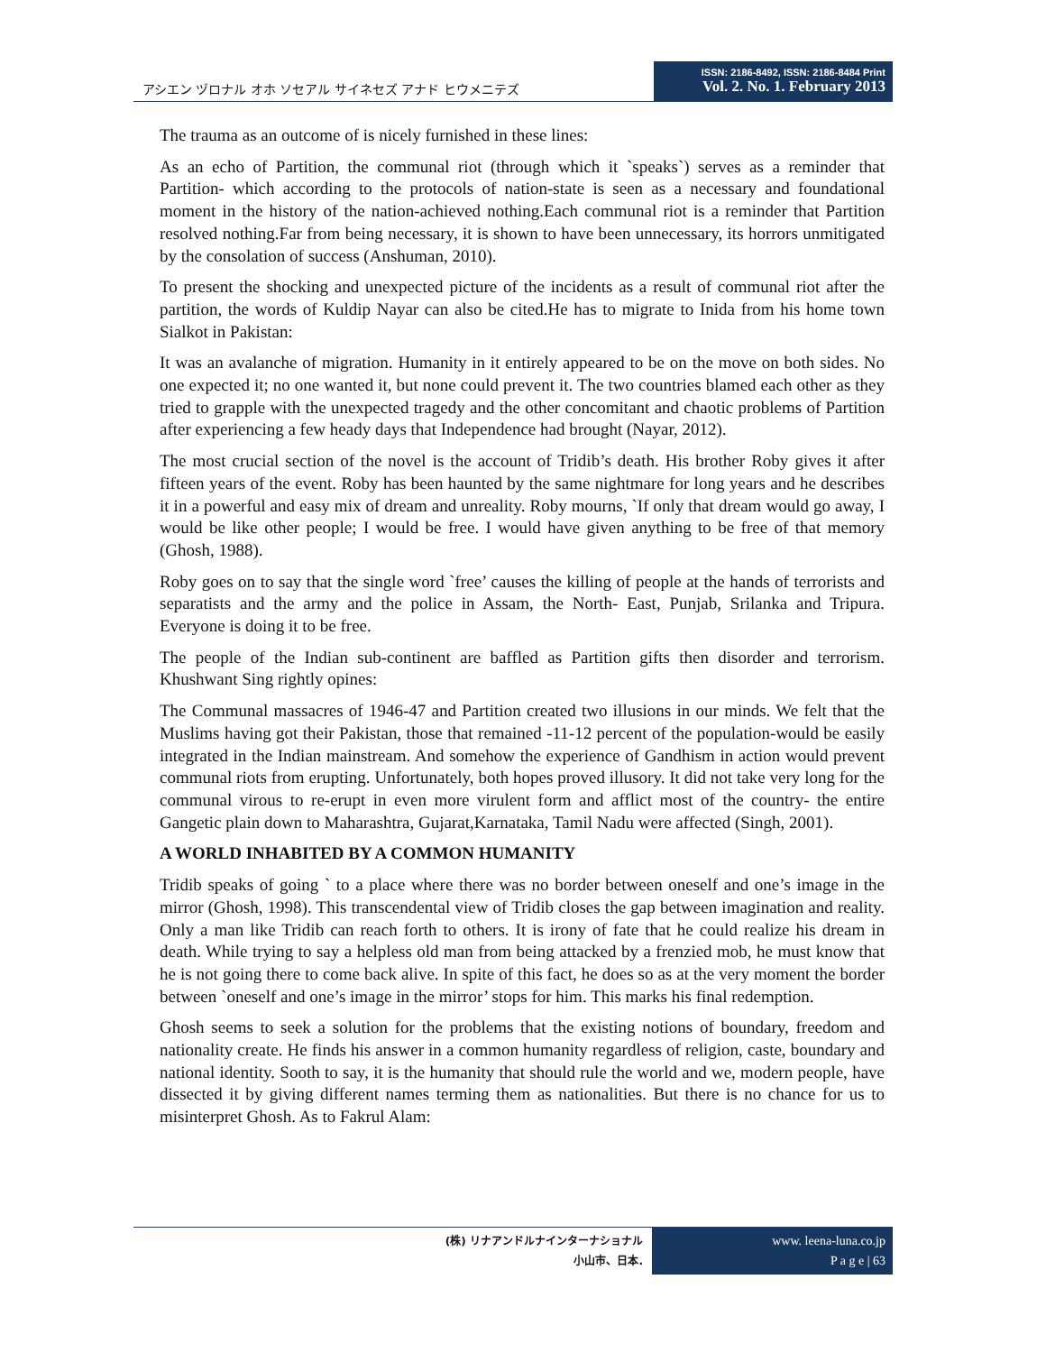アシエン ヅロナル オホ ソセアル サイネセズ アナド ヒウメニテズ
ISSN: 2186-8492, ISSN: 2186-8484 Print
Vol. 2. No. 1. February 2013
The trauma as an outcome of is nicely furnished in these lines:
As an echo of Partition, the communal riot (through which it `speaks`) serves as a reminder that Partition- which according to the protocols of nation-state is seen as a necessary and foundational moment in the history of the nation-achieved nothing.Each communal riot is a reminder that Partition resolved nothing.Far from being necessary, it is shown to have been unnecessary, its horrors unmitigated by the consolation of success (Anshuman, 2010).
To present the shocking and unexpected picture of the incidents as a result of communal riot after the partition, the words of Kuldip Nayar can also be cited.He has to migrate to Inida from his home town Sialkot in Pakistan:
It was an avalanche of migration. Humanity in it entirely appeared to be on the move on both sides. No one expected it; no one wanted it, but none could prevent it. The two countries blamed each other as they tried to grapple with the unexpected tragedy and the other concomitant and chaotic problems of Partition after experiencing a few heady days that Independence had brought (Nayar, 2012).
The most crucial section of the novel is the account of Tridib’s death. His brother Roby gives it after fifteen years of the event. Roby has been haunted by the same nightmare for long years and he describes it in a powerful and easy mix of dream and unreality. Roby mourns, `If only that dream would go away, I would be like other people; I would be free. I would have given anything to be free of that memory (Ghosh, 1988).
Roby goes on to say that the single word `free’ causes the killing of people at the hands of terrorists and separatists and the army and the police in Assam, the North- East, Punjab, Srilanka and Tripura. Everyone is doing it to be free.
The people of the Indian sub-continent are baffled as Partition gifts then disorder and terrorism. Khushwant Sing rightly opines:
The Communal massacres of 1946-47 and Partition created two illusions in our minds. We felt that the Muslims having got their Pakistan, those that remained -11-12 percent of the population-would be easily integrated in the Indian mainstream. And somehow the experience of Gandhism in action would prevent communal riots from erupting. Unfortunately, both hopes proved illusory. It did not take very long for the communal virous to re-erupt in even more virulent form and afflict most of the country- the entire Gangetic plain down to Maharashtra, Gujarat,Karnataka, Tamil Nadu were affected (Singh, 2001).
A WORLD INHABITED BY A COMMON HUMANITY
Tridib speaks of going ` to a place where there was no border between oneself and one’s image in the mirror (Ghosh, 1998). This transcendental view of Tridib closes the gap between imagination and reality. Only a man like Tridib can reach forth to others. It is irony of fate that he could realize his dream in death. While trying to say a helpless old man from being attacked by a frenzied mob, he must know that he is not going there to come back alive. In spite of this fact, he does so as at the very moment the border between `oneself and one’s image in the mirror’ stops for him. This marks his final redemption.
Ghosh seems to seek a solution for the problems that the existing notions of boundary, freedom and nationality create. He finds his answer in a common humanity regardless of religion, caste, boundary and national identity. Sooth to say, it is the humanity that should rule the world and we, modern people, have dissected it by giving different names terming them as nationalities. But there is no chance for us to misinterpret Ghosh. As to Fakrul Alam:
(株) リナアンドルナインターナショナル
小山市、日本.
www. leena-luna.co.jp
P a g e | 63